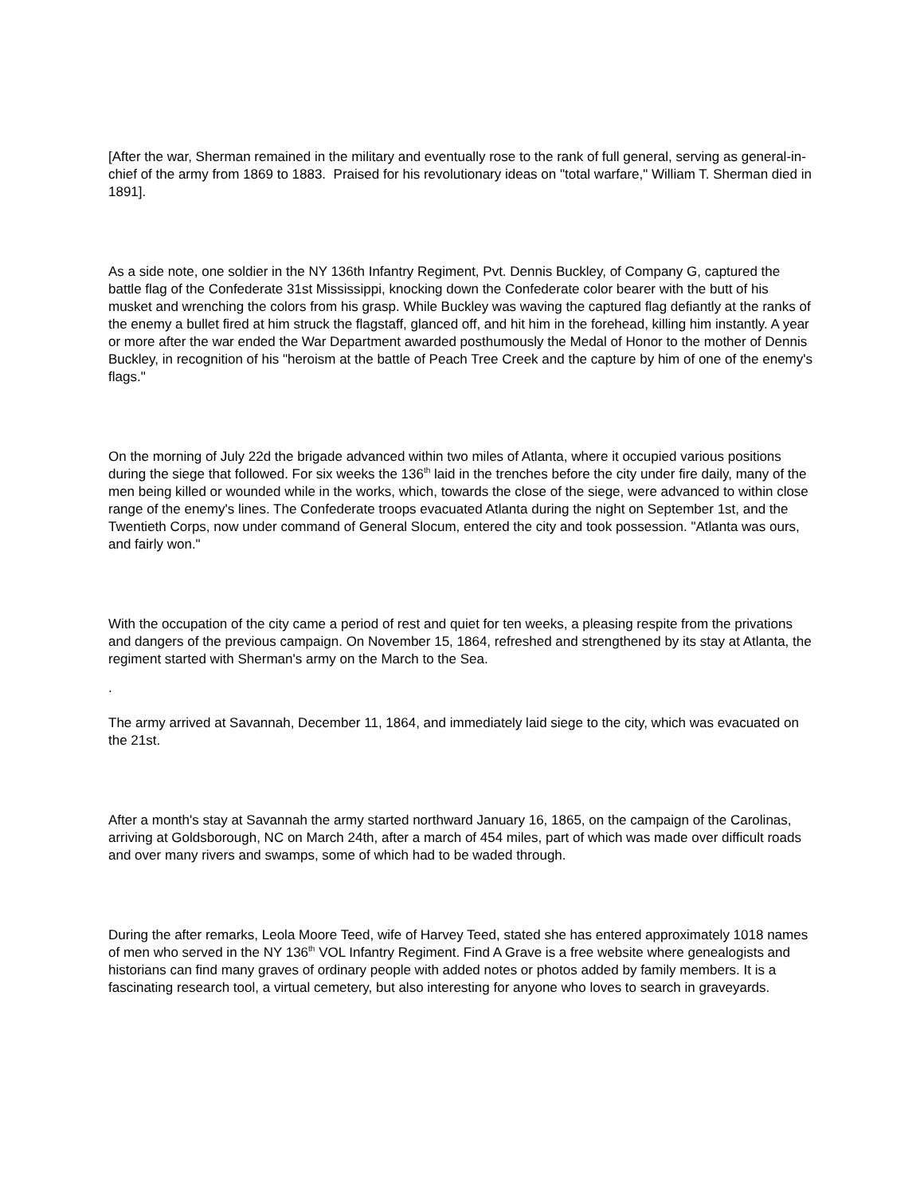[After the war, Sherman remained in the military and eventually rose to the rank of full general, serving as general-in-chief of the army from 1869 to 1883. Praised for his revolutionary ideas on "total warfare," William T. Sherman died in 1891].
As a side note, one soldier in the NY 136th Infantry Regiment, Pvt. Dennis Buckley, of Company G, captured the battle flag of the Confederate 31st Mississippi, knocking down the Confederate color bearer with the butt of his musket and wrenching the colors from his grasp. While Buckley was waving the captured flag defiantly at the ranks of the enemy a bullet fired at him struck the flagstaff, glanced off, and hit him in the forehead, killing him instantly. A year or more after the war ended the War Department awarded posthumously the Medal of Honor to the mother of Dennis Buckley, in recognition of his "heroism at the battle of Peach Tree Creek and the capture by him of one of the enemy's flags."
On the morning of July 22d the brigade advanced within two miles of Atlanta, where it occupied various positions during the siege that followed. For six weeks the 136<sup>th</sup> laid in the trenches before the city under fire daily, many of the men being killed or wounded while in the works, which, towards the close of the siege, were advanced to within close range of the enemy's lines. The Confederate troops evacuated Atlanta during the night on September 1st, and the Twentieth Corps, now under command of General Slocum, entered the city and took possession. "Atlanta was ours, and fairly won."
With the occupation of the city came a period of rest and quiet for ten weeks, a pleasing respite from the privations and dangers of the previous campaign. On November 15, 1864, refreshed and strengthened by its stay at Atlanta, the regiment started with Sherman's army on the March to the Sea.
.
The army arrived at Savannah, December 11, 1864, and immediately laid siege to the city, which was evacuated on the 21st.
After a month's stay at Savannah the army started northward January 16, 1865, on the campaign of the Carolinas, arriving at Goldsborough, NC on March 24th, after a march of 454 miles, part of which was made over difficult roads and over many rivers and swamps, some of which had to be waded through.
During the after remarks, Leola Moore Teed, wife of Harvey Teed, stated she has entered approximately 1018 names of men who served in the NY 136<sup>th</sup> VOL Infantry Regiment. Find A Grave is a free website where genealogists and historians can find many graves of ordinary people with added notes or photos added by family members. It is a fascinating research tool, a virtual cemetery, but also interesting for anyone who loves to search in graveyards.